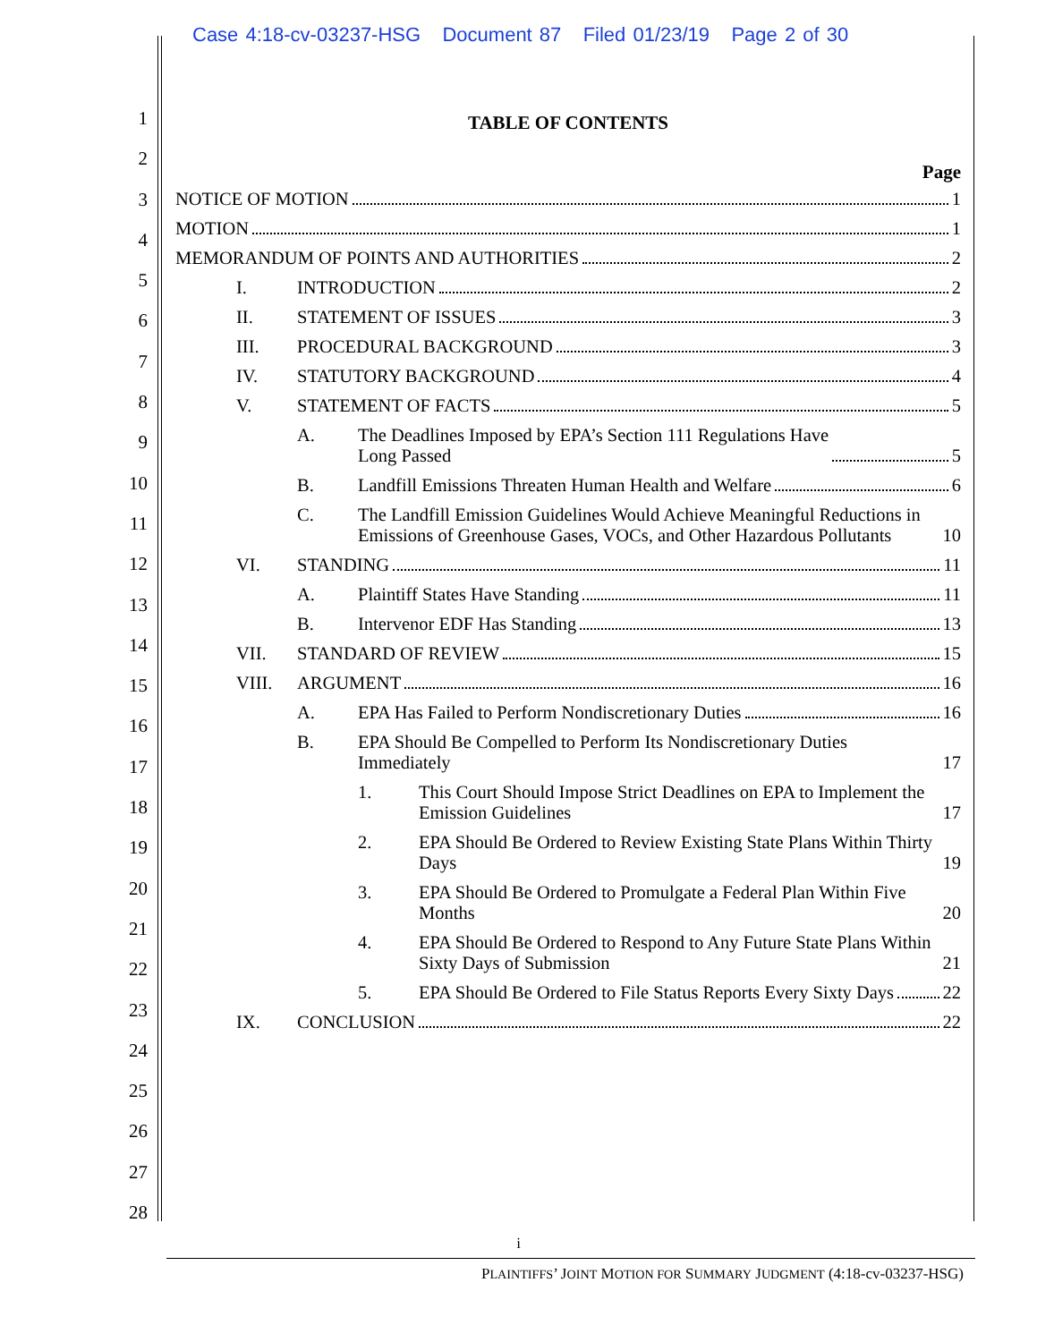Case 4:18-cv-03237-HSG Document 87 Filed 01/23/19 Page 2 of 30
1
2
3
4
5
6
7
8
9
10
11
12
13
14
15
16
17
18
19
20
21
22
23
24
25
26
27
28
TABLE OF CONTENTS
Page
NOTICE OF MOTION 1
MOTION 1
MEMORANDUM OF POINTS AND AUTHORITIES 2
I.
INTRODUCTION 2
II.
STATEMENT OF ISSUES 3
III.
PROCEDURAL BACKGROUND 3
IV.
STATUTORY BACKGROUND 4
V.
STATEMENT OF FACTS 5
A. The Deadlines Imposed by EPA’s Section 111 Regulations Have
Long Passed 5
B.
Landfill Emissions Threaten Human Health and Welfare 6
C. The Landfill Emission Guidelines Would Achieve Meaningful Reductions in Emissions of Greenhouse Gases, VOCs, and Other Hazardous Pollutants 10
VI.
STANDING 11
A.
Plaintiff States Have Standing 11
B.
Intervenor EDF Has Standing 13
VII.
STANDARD OF REVIEW 15
VIII.
ARGUMENT 16
A.
EPA Has Failed to Perform Nondiscretionary Duties 16
B. EPA Should Be Compelled to Perform Its Nondiscretionary Duties Immediately 17
1. This Court Should Impose Strict Deadlines on EPA to Implement the Emission Guidelines 17
2. EPA Should Be Ordered to Review Existing State Plans Within Thirty Days 19
3. EPA Should Be Ordered to Promulgate a Federal Plan Within Five Months 20
4. EPA Should Be Ordered to Respond to Any Future State Plans Within Sixty Days of Submission 21
5. EPA Should Be Ordered to File Status Reports Every Sixty Days 22
IX.
CONCLUSION 22
i
PLAINTIFFS’ JOINT MOTION FOR SUMMARY JUDGMENT (4:18-cv-03237-HSG)